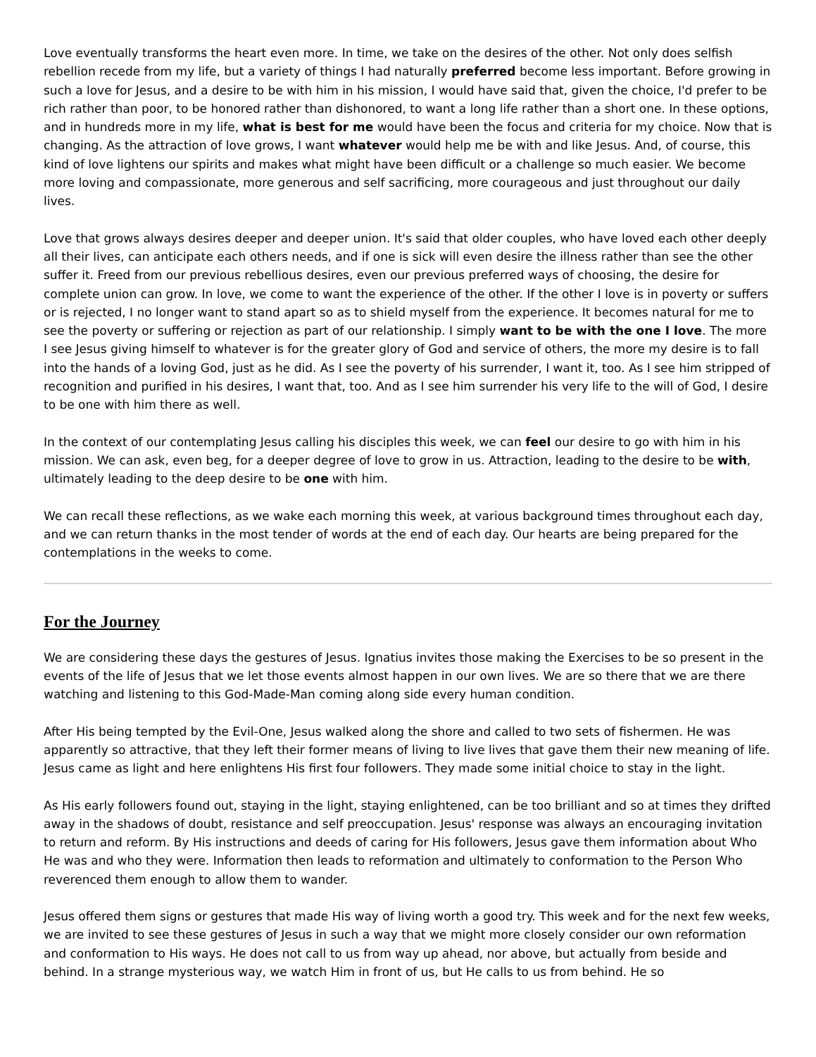Love eventually transforms the heart even more. In time, we take on the desires of the other. Not only does selfish rebellion recede from my life, but a variety of things I had naturally preferred become less important. Before growing in such a love for Jesus, and a desire to be with him in his mission, I would have said that, given the choice, I'd prefer to be rich rather than poor, to be honored rather than dishonored, to want a long life rather than a short one. In these options, and in hundreds more in my life, what is best for me would have been the focus and criteria for my choice. Now that is changing. As the attraction of love grows, I want whatever would help me be with and like Jesus. And, of course, this kind of love lightens our spirits and makes what might have been difficult or a challenge so much easier. We become more loving and compassionate, more generous and self sacrificing, more courageous and just throughout our daily lives.
Love that grows always desires deeper and deeper union. It's said that older couples, who have loved each other deeply all their lives, can anticipate each others needs, and if one is sick will even desire the illness rather than see the other suffer it. Freed from our previous rebellious desires, even our previous preferred ways of choosing, the desire for complete union can grow. In love, we come to want the experience of the other. If the other I love is in poverty or suffers or is rejected, I no longer want to stand apart so as to shield myself from the experience. It becomes natural for me to see the poverty or suffering or rejection as part of our relationship. I simply want to be with the one I love. The more I see Jesus giving himself to whatever is for the greater glory of God and service of others, the more my desire is to fall into the hands of a loving God, just as he did. As I see the poverty of his surrender, I want it, too. As I see him stripped of recognition and purified in his desires, I want that, too. And as I see him surrender his very life to the will of God, I desire to be one with him there as well.
In the context of our contemplating Jesus calling his disciples this week, we can feel our desire to go with him in his mission. We can ask, even beg, for a deeper degree of love to grow in us. Attraction, leading to the desire to be with, ultimately leading to the deep desire to be one with him.
We can recall these reflections, as we wake each morning this week, at various background times throughout each day, and we can return thanks in the most tender of words at the end of each day. Our hearts are being prepared for the contemplations in the weeks to come.
For the Journey
We are considering these days the gestures of Jesus. Ignatius invites those making the Exercises to be so present in the events of the life of Jesus that we let those events almost happen in our own lives. We are so there that we are there watching and listening to this God-Made-Man coming along side every human condition.
After His being tempted by the Evil-One, Jesus walked along the shore and called to two sets of fishermen. He was apparently so attractive, that they left their former means of living to live lives that gave them their new meaning of life. Jesus came as light and here enlightens His first four followers. They made some initial choice to stay in the light.
As His early followers found out, staying in the light, staying enlightened, can be too brilliant and so at times they drifted away in the shadows of doubt, resistance and self preoccupation. Jesus' response was always an encouraging invitation to return and reform. By His instructions and deeds of caring for His followers, Jesus gave them information about Who He was and who they were. Information then leads to reformation and ultimately to conformation to the Person Who reverenced them enough to allow them to wander.
Jesus offered them signs or gestures that made His way of living worth a good try. This week and for the next few weeks, we are invited to see these gestures of Jesus in such a way that we might more closely consider our own reformation and conformation to His ways. He does not call to us from way up ahead, nor above, but actually from beside and behind. In a strange mysterious way, we watch Him in front of us, but He calls to us from behind. He so